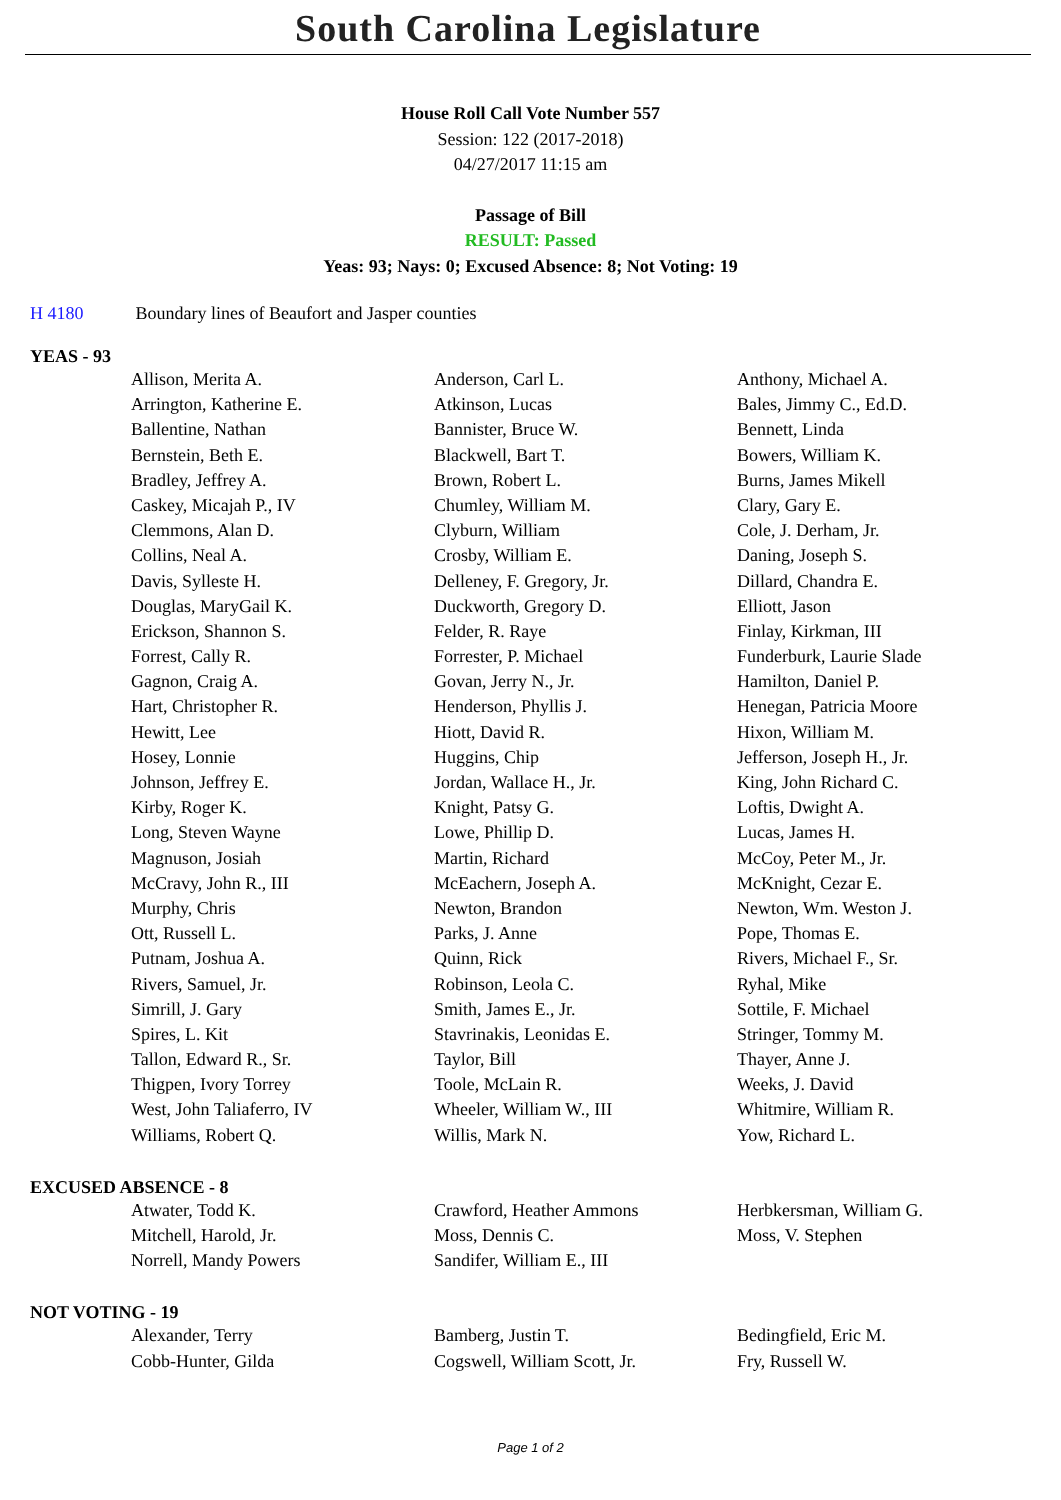South Carolina Legislature
House Roll Call Vote Number 557
Session: 122 (2017-2018)
04/27/2017 11:15 am
Passage of Bill
RESULT: Passed
Yeas: 93; Nays: 0; Excused Absence: 8; Not Voting: 19
H 4180 Boundary lines of Beaufort and Jasper counties
YEAS - 93
| Allison, Merita A. | Anderson, Carl L. | Anthony, Michael A. |
| Arrington, Katherine E. | Atkinson, Lucas | Bales, Jimmy C., Ed.D. |
| Ballentine, Nathan | Bannister, Bruce W. | Bennett, Linda |
| Bernstein, Beth E. | Blackwell, Bart T. | Bowers, William K. |
| Bradley, Jeffrey A. | Brown, Robert L. | Burns, James Mikell |
| Caskey, Micajah P., IV | Chumley, William M. | Clary, Gary E. |
| Clemmons, Alan D. | Clyburn, William | Cole, J. Derham, Jr. |
| Collins, Neal A. | Crosby, William E. | Daning, Joseph S. |
| Davis, Sylleste H. | Delleney, F. Gregory, Jr. | Dillard, Chandra E. |
| Douglas, MaryGail K. | Duckworth, Gregory D. | Elliott, Jason |
| Erickson, Shannon S. | Felder, R. Raye | Finlay, Kirkman, III |
| Forrest, Cally R. | Forrester, P. Michael | Funderburk, Laurie Slade |
| Gagnon, Craig A. | Govan, Jerry N., Jr. | Hamilton, Daniel P. |
| Hart, Christopher R. | Henderson, Phyllis J. | Henegan, Patricia Moore |
| Hewitt, Lee | Hiott, David R. | Hixon, William M. |
| Hosey, Lonnie | Huggins, Chip | Jefferson, Joseph H., Jr. |
| Johnson, Jeffrey E. | Jordan, Wallace H., Jr. | King, John Richard C. |
| Kirby, Roger K. | Knight, Patsy G. | Loftis, Dwight A. |
| Long, Steven Wayne | Lowe, Phillip D. | Lucas, James H. |
| Magnuson, Josiah | Martin, Richard | McCoy, Peter M., Jr. |
| McCravy, John R., III | McEachern, Joseph A. | McKnight, Cezar E. |
| Murphy, Chris | Newton, Brandon | Newton, Wm. Weston J. |
| Ott, Russell L. | Parks, J. Anne | Pope, Thomas E. |
| Putnam, Joshua A. | Quinn, Rick | Rivers, Michael F., Sr. |
| Rivers, Samuel, Jr. | Robinson, Leola C. | Ryhal, Mike |
| Simrill, J. Gary | Smith, James E., Jr. | Sottile, F. Michael |
| Spires, L. Kit | Stavrinakis, Leonidas E. | Stringer, Tommy M. |
| Tallon, Edward R., Sr. | Taylor, Bill | Thayer, Anne J. |
| Thigpen, Ivory Torrey | Toole, McLain R. | Weeks, J. David |
| West, John Taliaferro, IV | Wheeler, William W., III | Whitmire, William R. |
| Williams, Robert Q. | Willis, Mark N. | Yow, Richard L. |
EXCUSED ABSENCE - 8
| Atwater, Todd K. | Crawford, Heather Ammons | Herbkersman, William G. |
| Mitchell, Harold, Jr. | Moss, Dennis C. | Moss, V. Stephen |
| Norrell, Mandy Powers | Sandifer, William E., III | |
NOT VOTING - 19
| Alexander, Terry | Bamberg, Justin T. | Bedingfield, Eric M. |
| Cobb-Hunter, Gilda | Cogswell, William Scott, Jr. | Fry, Russell W. |
Page 1 of 2